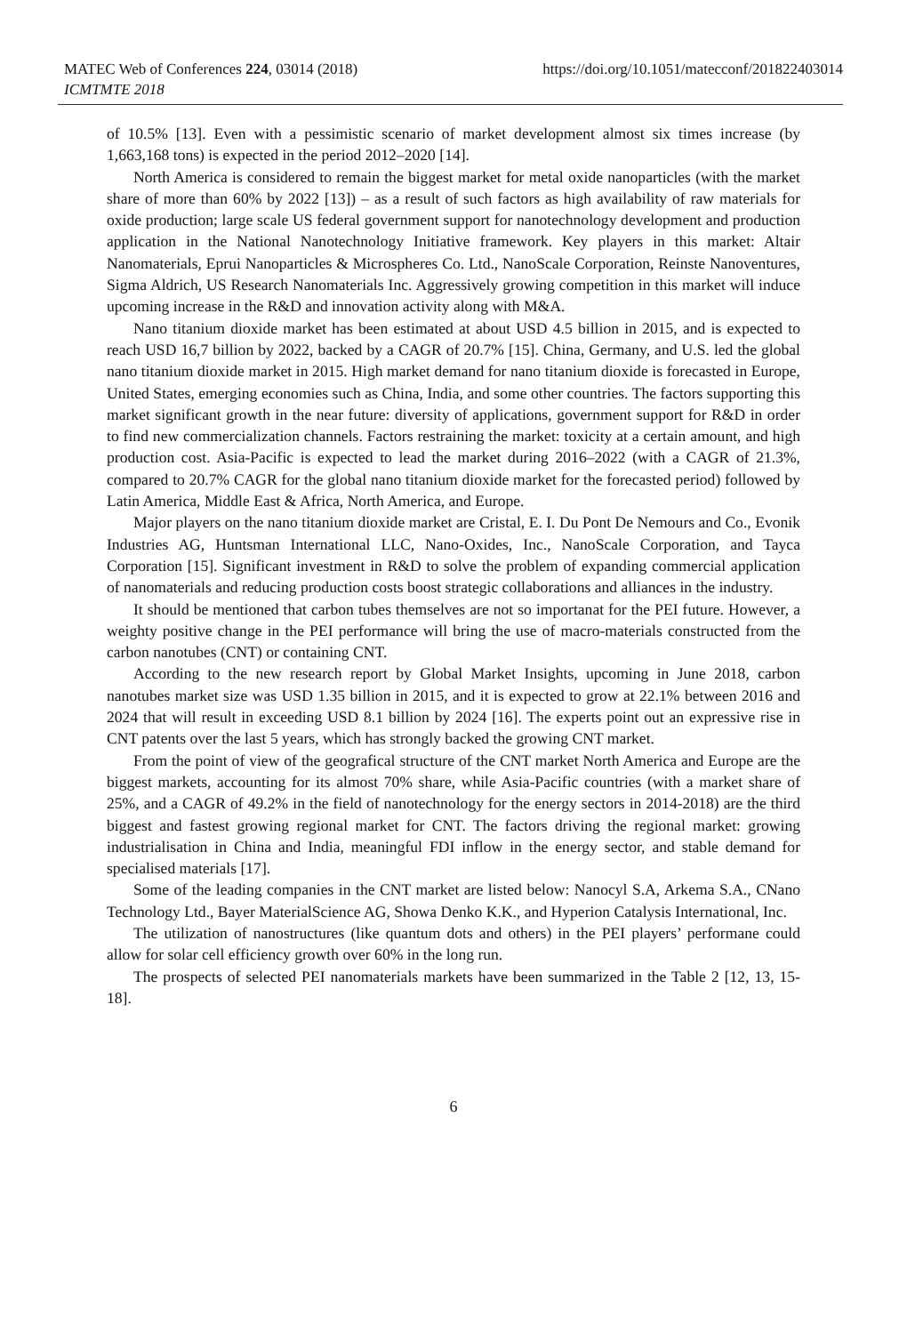MATEC Web of Conferences 224, 03014 (2018)
ICMTMTE 2018
https://doi.org/10.1051/matecconf/201822403014
of 10.5% [13]. Even with a pessimistic scenario of market development almost six times increase (by 1,663,168 tons) is expected in the period 2012–2020 [14].
North America is considered to remain the biggest market for metal oxide nanoparticles (with the market share of more than 60% by 2022 [13]) – as a result of such factors as high availability of raw materials for oxide production; large scale US federal government support for nanotechnology development and production application in the National Nanotechnology Initiative framework. Key players in this market: Altair Nanomaterials, Eprui Nanoparticles & Microspheres Co. Ltd., NanoScale Corporation, Reinste Nanoventures, Sigma Aldrich, US Research Nanomaterials Inc. Aggressively growing competition in this market will induce upcoming increase in the R&D and innovation activity along with M&A.
Nano titanium dioxide market has been estimated at about USD 4.5 billion in 2015, and is expected to reach USD 16,7 billion by 2022, backed by a CAGR of 20.7% [15]. China, Germany, and U.S. led the global nano titanium dioxide market in 2015. High market demand for nano titanium dioxide is forecasted in Europe, United States, emerging economies such as China, India, and some other countries. The factors supporting this market significant growth in the near future: diversity of applications, government support for R&D in order to find new commercialization channels. Factors restraining the market: toxicity at a certain amount, and high production cost. Asia-Pacific is expected to lead the market during 2016–2022 (with a CAGR of 21.3%, compared to 20.7% CAGR for the global nano titanium dioxide market for the forecasted period) followed by Latin America, Middle East & Africa, North America, and Europe.
Major players on the nano titanium dioxide market are Cristal, E. I. Du Pont De Nemours and Co., Evonik Industries AG, Huntsman International LLC, Nano-Oxides, Inc., NanoScale Corporation, and Tayca Corporation [15]. Significant investment in R&D to solve the problem of expanding commercial application of nanomaterials and reducing production costs boost strategic collaborations and alliances in the industry.
It should be mentioned that carbon tubes themselves are not so importanat for the PEI future. However, a weighty positive change in the PEI performance will bring the use of macro-materials constructed from the carbon nanotubes (CNT) or containing CNT.
According to the new research report by Global Market Insights, upcoming in June 2018, carbon nanotubes market size was USD 1.35 billion in 2015, and it is expected to grow at 22.1% between 2016 and 2024 that will result in exceeding USD 8.1 billion by 2024 [16]. The experts point out an expressive rise in CNT patents over the last 5 years, which has strongly backed the growing CNT market.
From the point of view of the geografical structure of the CNT market North America and Europe are the biggest markets, accounting for its almost 70% share, while Asia-Pacific countries (with a market share of 25%, and a CAGR of 49.2% in the field of nanotechnology for the energy sectors in 2014-2018) are the third biggest and fastest growing regional market for CNT. The factors driving the regional market: growing industrialisation in China and India, meaningful FDI inflow in the energy sector, and stable demand for specialised materials [17].
Some of the leading companies in the CNT market are listed below: Nanocyl S.A, Arkema S.A., CNano Technology Ltd., Bayer MaterialScience AG, Showa Denko K.K., and Hyperion Catalysis International, Inc.
The utilization of nanostructures (like quantum dots and others) in the PEI players’ performane could allow for solar cell efficiency growth over 60% in the long run.
The prospects of selected PEI nanomaterials markets have been summarized in the Table 2 [12, 13, 15-18].
6